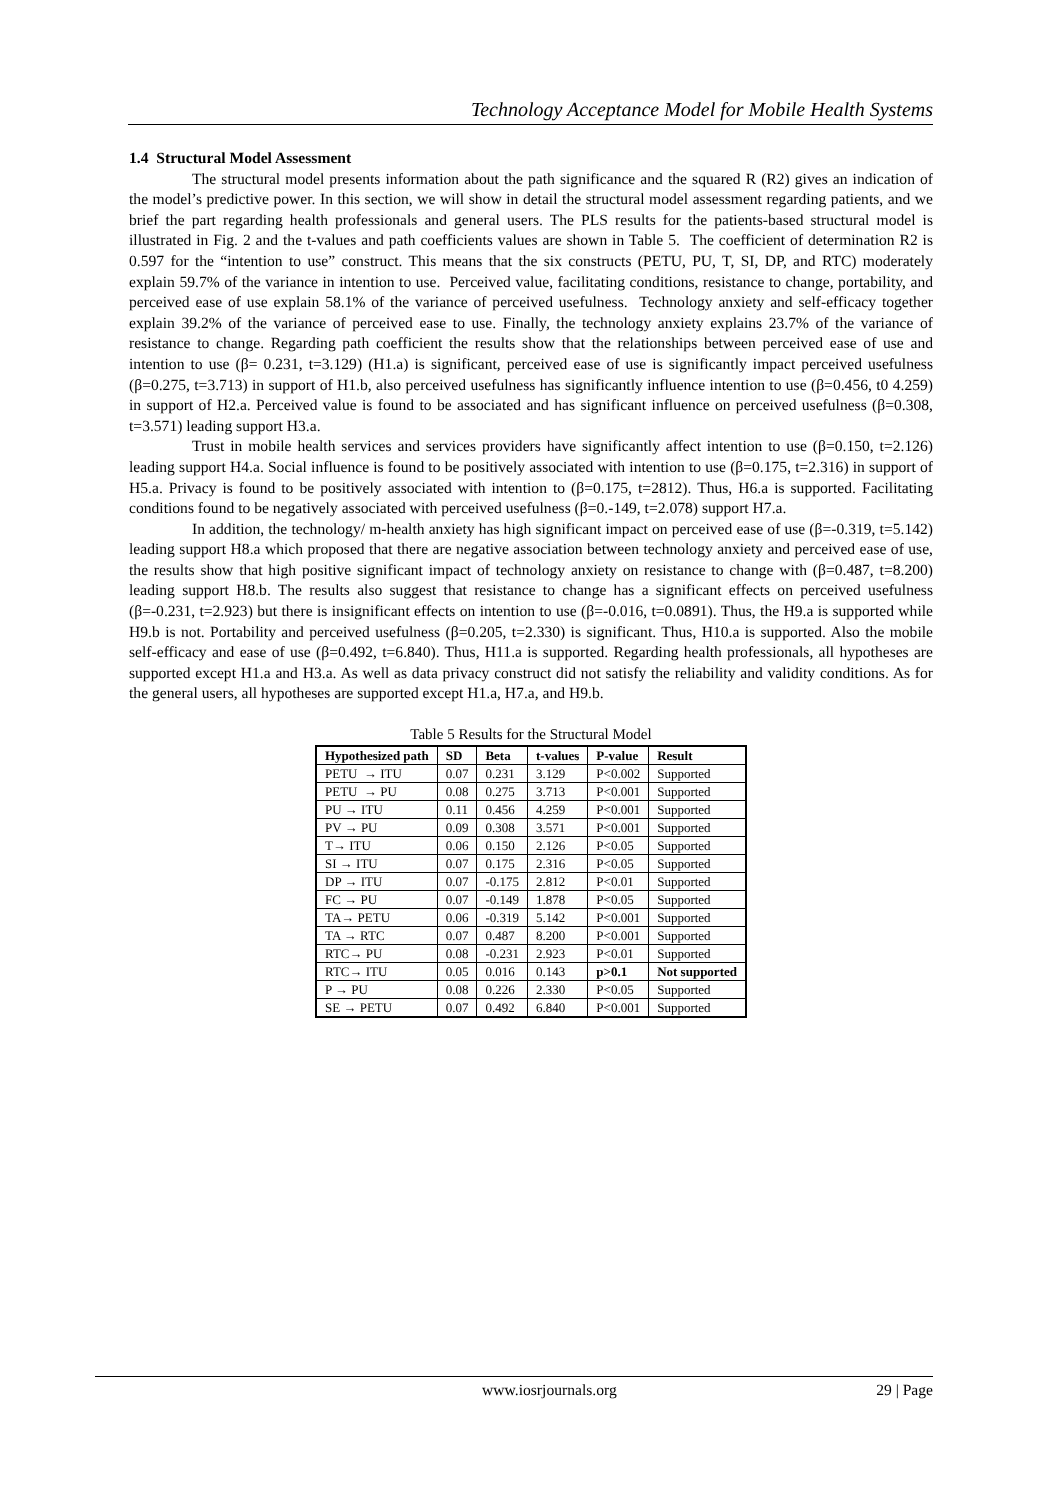Technology Acceptance Model for Mobile Health Systems
1.4 Structural Model Assessment
The structural model presents information about the path significance and the squared R (R2) gives an indication of the model’s predictive power. In this section, we will show in detail the structural model assessment regarding patients, and we brief the part regarding health professionals and general users. The PLS results for the patients-based structural model is illustrated in Fig. 2 and the t-values and path coefficients values are shown in Table 5. The coefficient of determination R2 is 0.597 for the “intention to use” construct. This means that the six constructs (PETU, PU, T, SI, DP, and RTC) moderately explain 59.7% of the variance in intention to use. Perceived value, facilitating conditions, resistance to change, portability, and perceived ease of use explain 58.1% of the variance of perceived usefulness. Technology anxiety and self-efficacy together explain 39.2% of the variance of perceived ease to use. Finally, the technology anxiety explains 23.7% of the variance of resistance to change. Regarding path coefficient the results show that the relationships between perceived ease of use and intention to use (β= 0.231, t=3.129) (H1.a) is significant, perceived ease of use is significantly impact perceived usefulness (β=0.275, t=3.713) in support of H1.b, also perceived usefulness has significantly influence intention to use (β=0.456, t0 4.259) in support of H2.a. Perceived value is found to be associated and has significant influence on perceived usefulness (β=0.308, t=3.571) leading support H3.a.
Trust in mobile health services and services providers have significantly affect intention to use (β=0.150, t=2.126) leading support H4.a. Social influence is found to be positively associated with intention to use (β=0.175, t=2.316) in support of H5.a. Privacy is found to be positively associated with intention to (β=0.175, t=2812). Thus, H6.a is supported. Facilitating conditions found to be negatively associated with perceived usefulness (β=0.-149, t=2.078) support H7.a.
In addition, the technology/ m-health anxiety has high significant impact on perceived ease of use (β=-0.319, t=5.142) leading support H8.a which proposed that there are negative association between technology anxiety and perceived ease of use, the results show that high positive significant impact of technology anxiety on resistance to change with (β=0.487, t=8.200) leading support H8.b. The results also suggest that resistance to change has a significant effects on perceived usefulness (β=-0.231, t=2.923) but there is insignificant effects on intention to use (β=-0.016, t=0.0891). Thus, the H9.a is supported while H9.b is not. Portability and perceived usefulness (β=0.205, t=2.330) is significant. Thus, H10.a is supported. Also the mobile self-efficacy and ease of use (β=0.492, t=6.840). Thus, H11.a is supported. Regarding health professionals, all hypotheses are supported except H1.a and H3.a. As well as data privacy construct did not satisfy the reliability and validity conditions. As for the general users, all hypotheses are supported except H1.a, H7.a, and H9.b.
Table 5 Results for the Structural Model
| Hypothesized path | SD | Beta | t-values | P-value | Result |
| --- | --- | --- | --- | --- | --- |
| PETU → ITU | 0.07 | 0.231 | 3.129 | P<0.002 | Supported |
| PETU → PU | 0.08 | 0.275 | 3.713 | P<0.001 | Supported |
| PU → ITU | 0.11 | 0.456 | 4.259 | P<0.001 | Supported |
| PV → PU | 0.09 | 0.308 | 3.571 | P<0.001 | Supported |
| T→ ITU | 0.06 | 0.150 | 2.126 | P<0.05 | Supported |
| SI → ITU | 0.07 | 0.175 | 2.316 | P<0.05 | Supported |
| DP → ITU | 0.07 | -0.175 | 2.812 | P<0.01 | Supported |
| FC → PU | 0.07 | -0.149 | 1.878 | P<0.05 | Supported |
| TA→ PETU | 0.06 | -0.319 | 5.142 | P<0.001 | Supported |
| TA → RTC | 0.07 | 0.487 | 8.200 | P<0.001 | Supported |
| RTC→ PU | 0.08 | -0.231 | 2.923 | P<0.01 | Supported |
| RTC→ ITU | 0.05 | 0.016 | 0.143 | p>0.1 | Not supported |
| P → PU | 0.08 | 0.226 | 2.330 | P<0.05 | Supported |
| SE → PETU | 0.07 | 0.492 | 6.840 | P<0.001 | Supported |
www.iosrjournals.org
29 | Page